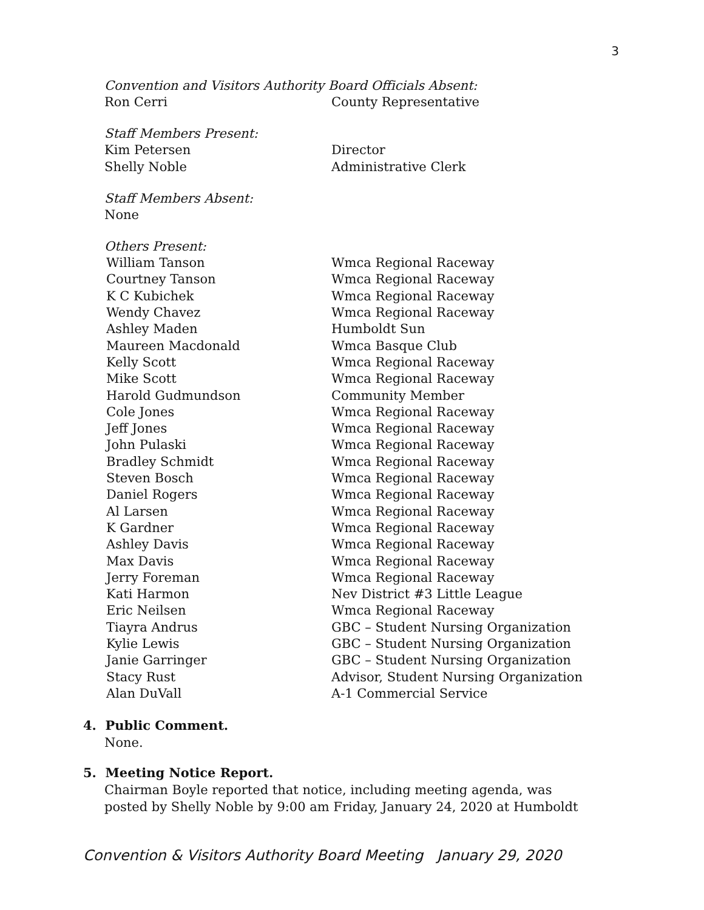3
Convention and Visitors Authority Board Officials Absent:
Ron Cerri County Representative
Staff Members Present:
Kim Petersen Director
Shelly Noble Administrative Clerk
Staff Members Absent:
None
Others Present:
William Tanson Wmca Regional Raceway
Courtney Tanson Wmca Regional Raceway
K C Kubichek Wmca Regional Raceway
Wendy Chavez Wmca Regional Raceway
Ashley Maden Humboldt Sun
Maureen Macdonald Wmca Basque Club
Kelly Scott Wmca Regional Raceway
Mike Scott Wmca Regional Raceway
Harold Gudmundson Community Member
Cole Jones Wmca Regional Raceway
Jeff Jones Wmca Regional Raceway
John Pulaski Wmca Regional Raceway
Bradley Schmidt Wmca Regional Raceway
Steven Bosch Wmca Regional Raceway
Daniel Rogers Wmca Regional Raceway
Al Larsen Wmca Regional Raceway
K Gardner Wmca Regional Raceway
Ashley Davis Wmca Regional Raceway
Max Davis Wmca Regional Raceway
Jerry Foreman Wmca Regional Raceway
Kati Harmon Nev District #3 Little League
Eric Neilsen Wmca Regional Raceway
Tiayra Andrus GBC – Student Nursing Organization
Kylie Lewis GBC – Student Nursing Organization
Janie Garringer GBC – Student Nursing Organization
Stacy Rust Advisor, Student Nursing Organization
Alan DuVall A-1 Commercial Service
4. Public Comment.
None.
5. Meeting Notice Report.
Chairman Boyle reported that notice, including meeting agenda, was
posted by Shelly Noble by 9:00 am Friday, January 24, 2020 at Humboldt
Convention & Visitors Authority Board Meeting January 29, 2020